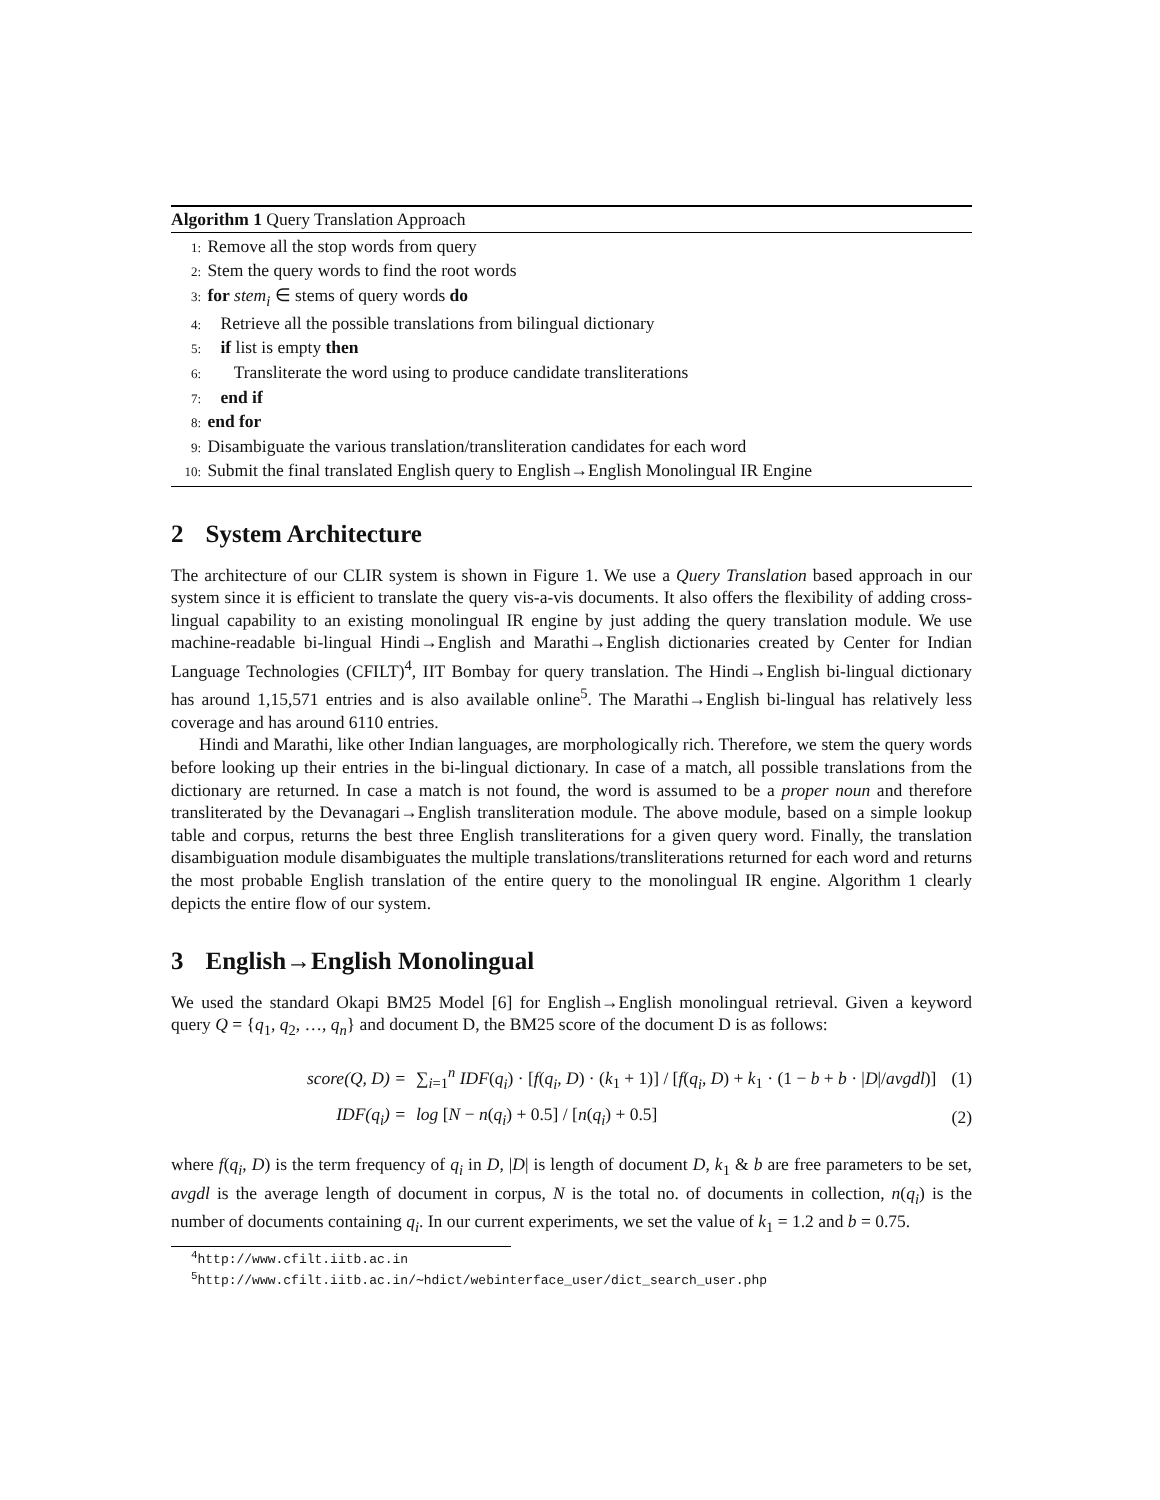Algorithm 1 Query Translation Approach
1: Remove all the stop words from query
2: Stem the query words to find the root words
3: for stem<sub>i</sub> ∈ stems of query words do
4: Retrieve all the possible translations from bilingual dictionary
5: if list is empty then
6: Transliterate the word using to produce candidate transliterations
7: end if
8: end for
9: Disambiguate the various translation/transliteration candidates for each word
10: Submit the final translated English query to English→English Monolingual IR Engine
2 System Architecture
The architecture of our CLIR system is shown in Figure 1. We use a Query Translation based approach in our system since it is efficient to translate the query vis-a-vis documents. It also offers the flexibility of adding cross-lingual capability to an existing monolingual IR engine by just adding the query translation module. We use machine-readable bi-lingual Hindi→English and Marathi→English dictionaries created by Center for Indian Language Technologies (CFILT)<sup>4</sup>, IIT Bombay for query translation. The Hindi→English bi-lingual dictionary has around 1,15,571 entries and is also available online<sup>5</sup>. The Marathi→English bi-lingual has relatively less coverage and has around 6110 entries.
Hindi and Marathi, like other Indian languages, are morphologically rich. Therefore, we stem the query words before looking up their entries in the bi-lingual dictionary. In case of a match, all possible translations from the dictionary are returned. In case a match is not found, the word is assumed to be a proper noun and therefore transliterated by the Devanagari→English transliteration module. The above module, based on a simple lookup table and corpus, returns the best three English transliterations for a given query word. Finally, the translation disambiguation module disambiguates the multiple translations/transliterations returned for each word and returns the most probable English translation of the entire query to the monolingual IR engine. Algorithm 1 clearly depicts the entire flow of our system.
3 English→English Monolingual
We used the standard Okapi BM25 Model [6] for English→English monolingual retrieval. Given a keyword query Q = {q<sub>1</sub>, q<sub>2</sub>, …, q<sub>n</sub>} and document D, the BM25 score of the document D is as follows:
score(Q, D) =
∑<sub>i=1</sub><sup>n</sup> IDF(q<sub>i</sub>) · [f(q<sub>i</sub>, D) · (k<sub>1</sub> + 1)] / [f(q<sub>i</sub>, D) + k<sub>1</sub> · (1 − b + b · |D|/avgdl)]
(1)
IDF(q<sub>i</sub>) =
log [N − n(q<sub>i</sub>) + 0.5] / [n(q<sub>i</sub>) + 0.5]
(2)
where f(q<sub>i</sub>, D) is the term frequency of q<sub>i</sub> in D, |D| is length of document D, k<sub>1</sub> & b are free parameters to be set, avgdl is the average length of document in corpus, N is the total no. of documents in collection, n(q<sub>i</sub>) is the number of documents containing q<sub>i</sub>. In our current experiments, we set the value of k<sub>1</sub> = 1.2 and b = 0.75.
<sup>4</sup> http://www.cfilt.iitb.ac.in
<sup>5</sup> http://www.cfilt.iitb.ac.in/∼hdict/webinterface_user/dict_search_user.php